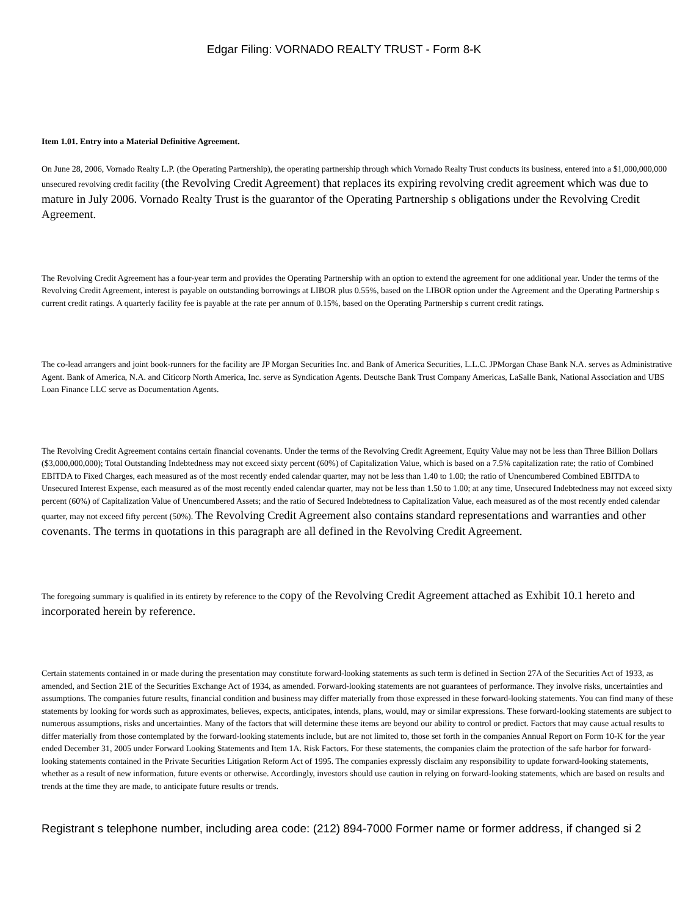Edgar Filing: VORNADO REALTY TRUST - Form 8-K
Item 1.01. Entry into a Material Definitive Agreement.
On June 28, 2006, Vornado Realty L.P. (the Operating Partnership), the operating partnership through which Vornado Realty Trust conducts its business, entered into a $1,000,000,000 unsecured revolving credit facility (the Revolving Credit Agreement) that replaces its expiring revolving credit agreement which was due to mature in July 2006. Vornado Realty Trust is the guarantor of the Operating Partnership s obligations under the Revolving Credit Agreement.
The Revolving Credit Agreement has a four-year term and provides the Operating Partnership with an option to extend the agreement for one additional year. Under the terms of the Revolving Credit Agreement, interest is payable on outstanding borrowings at LIBOR plus 0.55%, based on the LIBOR option under the Agreement and the Operating Partnership s current credit ratings. A quarterly facility fee is payable at the rate per annum of 0.15%, based on the Operating Partnership s current credit ratings.
The co-lead arrangers and joint book-runners for the facility are JP Morgan Securities Inc. and Bank of America Securities, L.L.C. JPMorgan Chase Bank N.A. serves as Administrative Agent. Bank of America, N.A. and Citicorp North America, Inc. serve as Syndication Agents. Deutsche Bank Trust Company Americas, LaSalle Bank, National Association and UBS Loan Finance LLC serve as Documentation Agents.
The Revolving Credit Agreement contains certain financial covenants. Under the terms of the Revolving Credit Agreement, Equity Value may not be less than Three Billion Dollars ($3,000,000,000); Total Outstanding Indebtedness may not exceed sixty percent (60%) of Capitalization Value, which is based on a 7.5% capitalization rate; the ratio of Combined EBITDA to Fixed Charges, each measured as of the most recently ended calendar quarter, may not be less than 1.40 to 1.00; the ratio of Unencumbered Combined EBITDA to Unsecured Interest Expense, each measured as of the most recently ended calendar quarter, may not be less than 1.50 to 1.00; at any time, Unsecured Indebtedness may not exceed sixty percent (60%) of Capitalization Value of Unencumbered Assets; and the ratio of Secured Indebtedness to Capitalization Value, each measured as of the most recently ended calendar quarter, may not exceed fifty percent (50%). The Revolving Credit Agreement also contains standard representations and warranties and other covenants. The terms in quotations in this paragraph are all defined in the Revolving Credit Agreement.
The foregoing summary is qualified in its entirety by reference to the copy of the Revolving Credit Agreement attached as Exhibit 10.1 hereto and incorporated herein by reference.
Certain statements contained in or made during the presentation may constitute forward-looking statements as such term is defined in Section 27A of the Securities Act of 1933, as amended, and Section 21E of the Securities Exchange Act of 1934, as amended. Forward-looking statements are not guarantees of performance. They involve risks, uncertainties and assumptions. The companies future results, financial condition and business may differ materially from those expressed in these forward-looking statements. You can find many of these statements by looking for words such as approximates, believes, expects, anticipates, intends, plans, would, may or similar expressions. These forward-looking statements are subject to numerous assumptions, risks and uncertainties. Many of the factors that will determine these items are beyond our ability to control or predict. Factors that may cause actual results to differ materially from those contemplated by the forward-looking statements include, but are not limited to, those set forth in the companies Annual Report on Form 10-K for the year ended December 31, 2005 under Forward Looking Statements and Item 1A. Risk Factors. For these statements, the companies claim the protection of the safe harbor for forward-looking statements contained in the Private Securities Litigation Reform Act of 1995. The companies expressly disclaim any responsibility to update forward-looking statements, whether as a result of new information, future events or otherwise. Accordingly, investors should use caution in relying on forward-looking statements, which are based on results and trends at the time they are made, to anticipate future results or trends.
Registrant s telephone number, including area code: (212) 894-7000 Former name or former address, if changed si 2